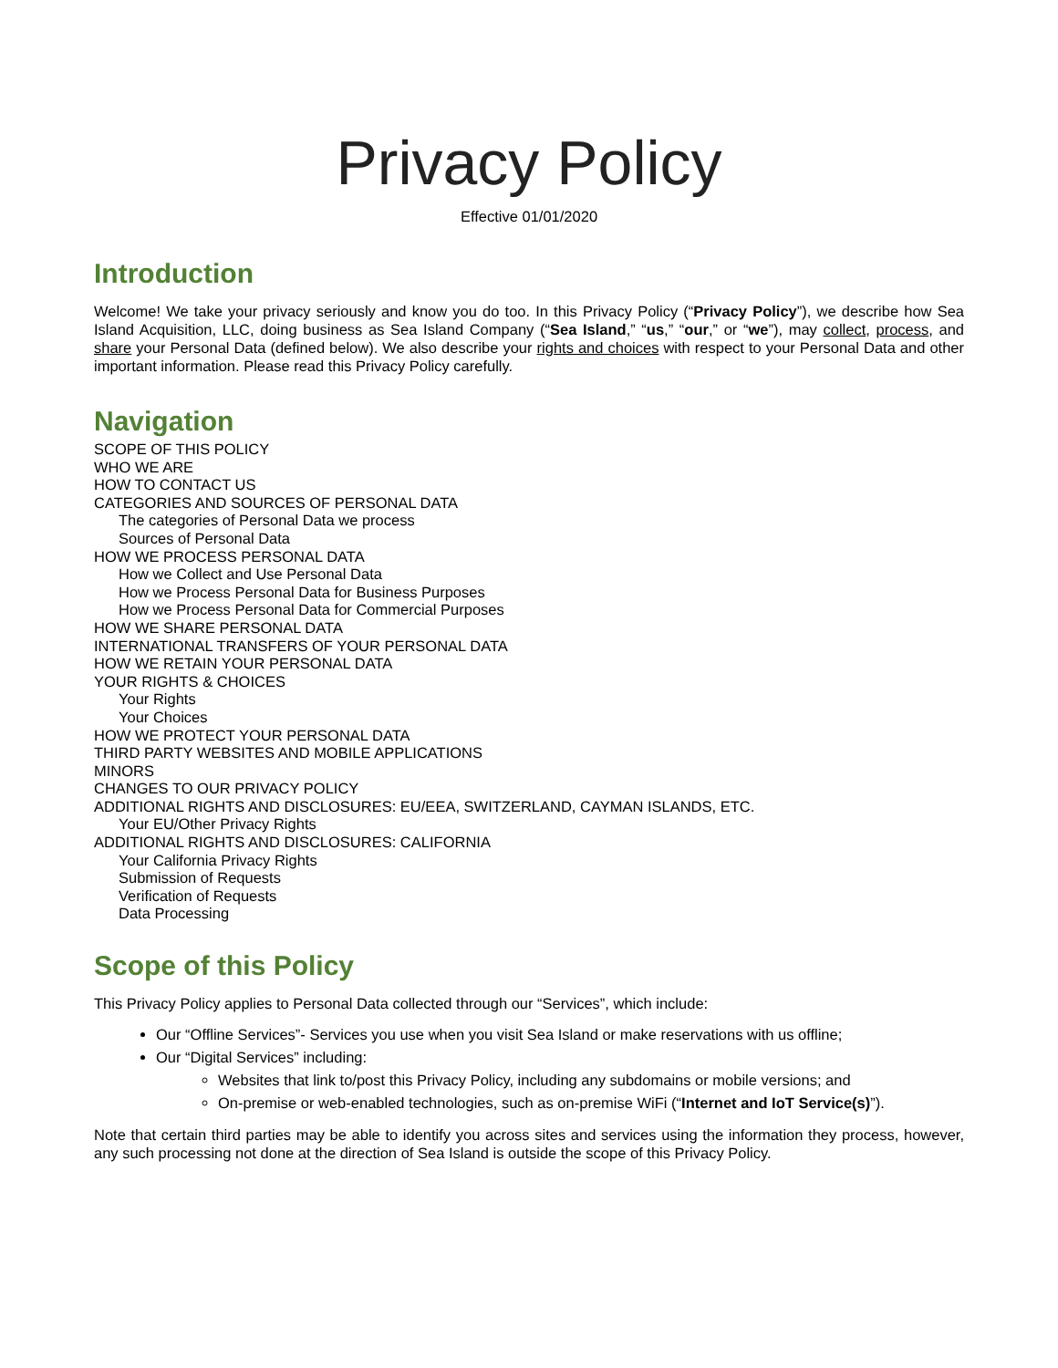Privacy Policy
Effective 01/01/2020
Introduction
Welcome! We take your privacy seriously and know you do too. In this Privacy Policy (“Privacy Policy”), we describe how Sea Island Acquisition, LLC, doing business as Sea Island Company (“Sea Island,” “us,” “our,” or “we”), may collect, process, and share your Personal Data (defined below). We also describe your rights and choices with respect to your Personal Data and other important information. Please read this Privacy Policy carefully.
Navigation
SCOPE OF THIS POLICY
WHO WE ARE
HOW TO CONTACT US
CATEGORIES AND SOURCES OF PERSONAL DATA
The categories of Personal Data we process
Sources of Personal Data
HOW WE PROCESS PERSONAL DATA
How we Collect and Use Personal Data
How we Process Personal Data for Business Purposes
How we Process Personal Data for Commercial Purposes
HOW WE SHARE PERSONAL DATA
INTERNATIONAL TRANSFERS OF YOUR PERSONAL DATA
HOW WE RETAIN YOUR PERSONAL DATA
YOUR RIGHTS & CHOICES
Your Rights
Your Choices
HOW WE PROTECT YOUR PERSONAL DATA
THIRD PARTY WEBSITES AND MOBILE APPLICATIONS
MINORS
CHANGES TO OUR PRIVACY POLICY
ADDITIONAL RIGHTS AND DISCLOSURES: EU/EEA, SWITZERLAND, CAYMAN ISLANDS, ETC.
Your EU/Other Privacy Rights
ADDITIONAL RIGHTS AND DISCLOSURES: CALIFORNIA
Your California Privacy Rights
Submission of Requests
Verification of Requests
Data Processing
Scope of this Policy
This Privacy Policy applies to Personal Data collected through our “Services”, which include:
Our “Offline Services”- Services you use when you visit Sea Island or make reservations with us offline;
Our “Digital Services” including:
Websites that link to/post this Privacy Policy, including any subdomains or mobile versions; and
On-premise or web-enabled technologies, such as on-premise WiFi (“Internet and IoT Service(s)”).
Note that certain third parties may be able to identify you across sites and services using the information they process, however, any such processing not done at the direction of Sea Island is outside the scope of this Privacy Policy.